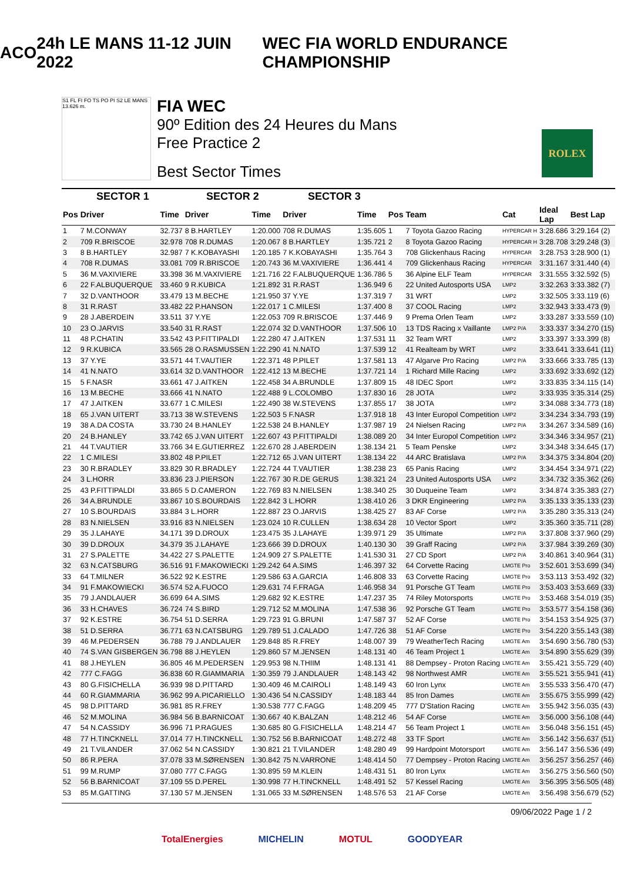ACO 24h LE MANS 11-12 JUIN 2022
WEC FIA WORLD ENDURANCE CHAMPIONSHIP
S1 FL FI FO TS PO PI S2 LE MANS 13.626 m.
FIA WEC
90º Edition des 24 Heures du Mans
Free Practice 2
Best Sector Times
ROLEX
| SECTOR 1 | | | SECTOR 2 | | SECTOR 3 | | | | | | |
| --- | --- | --- | --- | --- | --- | --- | --- | --- | --- | --- | --- |
| Pos | Driver | Time | Driver | Time | Driver | Time | Pos | Team | Cat | Ideal Lap | Best Lap |
| 1 | 7 M.CONWAY | 32.737 | 8 B.HARTLEY | 1:20.000 | 708 R.DUMAS | 1:35.605 | 1 | 7 Toyota Gazoo Racing | HYPERCAR H | 3:28.686 | 3:29.164 (2) |
| 2 | 709 R.BRISCOE | 32.978 | 708 R.DUMAS | 1:20.067 | 8 B.HARTLEY | 1:35.721 | 2 | 8 Toyota Gazoo Racing | HYPERCAR H | 3:28.708 | 3:29.248 (3) |
| 3 | 8 B.HARTLEY | 32.987 | 7 K.KOBAYASHI | 1:20.185 | 7 K.KOBAYASHI | 1:35.764 | 3 | 708 Glickenhaus Racing | HYPERCAR | 3:28.753 | 3:28.900 (1) |
| 4 | 708 R.DUMAS | 33.081 | 709 R.BRISCOE | 1:20.743 | 36 M.VAXIVIERE | 1:36.441 | 4 | 709 Glickenhaus Racing | HYPERCAR | 3:31.167 | 3:31.440 (4) |
| 5 | 36 M.VAXIVIERE | 33.398 | 36 M.VAXIVIERE | 1:21.716 | 22 F.ALBUQUERQUE | 1:36.786 | 5 | 36 Alpine ELF Team | HYPERCAR | 3:31.555 | 3:32.592 (5) |
| 6 | 22 F.ALBUQUERQUE | 33.460 | 9 R.KUBICA | 1:21.892 | 31 R.RAST | 1:36.949 | 6 | 22 United Autosports USA | LMP2 | 3:32.263 | 3:33.382 (7) |
| 7 | 32 D.VANTHOOR | 33.479 | 13 M.BECHE | 1:21.950 | 37 Y.YE | 1:37.319 | 7 | 31 WRT | LMP2 | 3:32.505 | 3:33.119 (6) |
| 8 | 31 R.RAST | 33.482 | 22 P.HANSON | 1:22.017 | 1 C.MILESI | 1:37.400 | 8 | 37 COOL Racing | LMP2 | 3:32.943 | 3:33.473 (9) |
| 9 | 28 J.ABERDEIN | 33.511 | 37 Y.YE | 1:22.053 | 709 R.BRISCOE | 1:37.446 | 9 | 9 Prema Orlen Team | LMP2 | 3:33.287 | 3:33.559 (10) |
| 10 | 23 O.JARVIS | 33.540 | 31 R.RAST | 1:22.074 | 32 D.VANTHOOR | 1:37.506 | 10 | 13 TDS Racing x Vaillante | LMP2 P/A | 3:33.337 | 3:34.270 (15) |
| 11 | 48 P.CHATIN | 33.542 | 43 P.FITTIPALDI | 1:22.280 | 47 J.AITKEN | 1:37.531 | 11 | 32 Team WRT | LMP2 | 3:33.397 | 3:33.399 (8) |
| 12 | 9 R.KUBICA | 33.565 | 28 O.RASMUSSEN | 1:22.290 | 41 N.NATO | 1:37.539 | 12 | 41 Realteam by WRT | LMP2 | 3:33.641 | 3:33.641 (11) |
| 13 | 37 Y.YE | 33.571 | 44 T.VAUTIER | 1:22.371 | 48 P.PILET | 1:37.581 | 13 | 47 Algarve Pro Racing | LMP2 P/A | 3:33.666 | 3:33.785 (13) |
| 14 | 41 N.NATO | 33.614 | 32 D.VANTHOOR | 1:22.412 | 13 M.BECHE | 1:37.721 | 14 | 1 Richard Mille Racing | LMP2 | 3:33.692 | 3:33.692 (12) |
| 15 | 5 F.NASR | 33.661 | 47 J.AITKEN | 1:22.458 | 34 A.BRUNDLE | 1:37.809 | 15 | 48 IDEC Sport | LMP2 | 3:33.835 | 3:34.115 (14) |
| 16 | 13 M.BECHE | 33.666 | 41 N.NATO | 1:22.488 | 9 L.COLOMBO | 1:37.830 | 16 | 28 JOTA | LMP2 | 3:33.935 | 3:35.314 (25) |
| 17 | 47 J.AITKEN | 33.677 | 1 C.MILESI | 1:22.490 | 38 W.STEVENS | 1:37.855 | 17 | 38 JOTA | LMP2 | 3:34.088 | 3:34.773 (18) |
| 18 | 65 J.VAN UITERT | 33.713 | 38 W.STEVENS | 1:22.503 | 5 F.NASR | 1:37.918 | 18 | 43 Inter Europol Competition | LMP2 | 3:34.234 | 3:34.793 (19) |
| 19 | 38 A.DA COSTA | 33.730 | 24 B.HANLEY | 1:22.538 | 24 B.HANLEY | 1:37.987 | 19 | 24 Nielsen Racing | LMP2 P/A | 3:34.267 | 3:34.589 (16) |
| 20 | 24 B.HANLEY | 33.742 | 65 J.VAN UITERT | 1:22.607 | 43 P.FITTIPALDI | 1:38.089 | 20 | 34 Inter Europol Competition | LMP2 | 3:34.346 | 3:34.957 (21) |
| 21 | 44 T.VAUTIER | 33.766 | 34 E.GUTIERREZ | 1:22.670 | 28 J.ABERDEIN | 1:38.134 | 21 | 5 Team Penske | LMP2 | 3:34.348 | 3:34.645 (17) |
| 22 | 1 C.MILESI | 33.802 | 48 P.PILET | 1:22.712 | 65 J.VAN UITERT | 1:38.134 | 22 | 44 ARC Bratislava | LMP2 P/A | 3:34.375 | 3:34.804 (20) |
| 23 | 30 R.BRADLEY | 33.829 | 30 R.BRADLEY | 1:22.724 | 44 T.VAUTIER | 1:38.238 | 23 | 65 Panis Racing | LMP2 | 3:34.454 | 3:34.971 (22) |
| 24 | 3 L.HORR | 33.836 | 23 J.PIERSON | 1:22.767 | 30 R.DE GERUS | 1:38.321 | 24 | 23 United Autosports USA | LMP2 | 3:34.732 | 3:35.362 (26) |
| 25 | 43 P.FITTIPALDI | 33.865 | 5 D.CAMERON | 1:22.769 | 83 N.NIELSEN | 1:38.340 | 25 | 30 Duqueine Team | LMP2 | 3:34.874 | 3:35.383 (27) |
| 26 | 34 A.BRUNDLE | 33.867 | 10 S.BOURDAIS | 1:22.842 | 3 L.HORR | 1:38.410 | 26 | 3 DKR Engineering | LMP2 P/A | 3:35.133 | 3:35.133 (23) |
| 27 | 10 S.BOURDAIS | 33.884 | 3 L.HORR | 1:22.887 | 23 O.JARVIS | 1:38.425 | 27 | 83 AF Corse | LMP2 P/A | 3:35.280 | 3:35.313 (24) |
| 28 | 83 N.NIELSEN | 33.916 | 83 N.NIELSEN | 1:23.024 | 10 R.CULLEN | 1:38.634 | 28 | 10 Vector Sport | LMP2 | 3:35.360 | 3:35.711 (28) |
| 29 | 35 J.LAHAYE | 34.171 | 39 D.DROUX | 1:23.475 | 35 J.LAHAYE | 1:39.971 | 29 | 35 Ultimate | LMP2 P/A | 3:37.808 | 3:37.960 (29) |
| 30 | 39 D.DROUX | 34.379 | 35 J.LAHAYE | 1:23.666 | 39 D.DROUX | 1:40.130 | 30 | 39 Graff Racing | LMP2 P/A | 3:37.984 | 3:39.269 (30) |
| 31 | 27 S.PALETTE | 34.422 | 27 S.PALETTE | 1:24.909 | 27 S.PALETTE | 1:41.530 | 31 | 27 CD Sport | LMP2 P/A | 3:40.861 | 3:40.964 (31) |
| 32 | 63 N.CATSBURG | 36.516 | 91 F.MAKOWIECKI | 1:29.242 | 64 A.SIMS | 1:46.397 | 32 | 64 Corvette Racing | LMGTE Pro | 3:52.601 | 3:53.699 (34) |
| 33 | 64 T.MILNER | 36.522 | 92 K.ESTRE | 1:29.586 | 63 A.GARCIA | 1:46.808 | 33 | 63 Corvette Racing | LMGTE Pro | 3:53.113 | 3:53.492 (32) |
| 34 | 91 F.MAKOWIECKI | 36.574 | 52 A.FUOCO | 1:29.631 | 74 F.FRAGA | 1:46.958 | 34 | 91 Porsche GT Team | LMGTE Pro | 3:53.403 | 3:53.669 (33) |
| 35 | 79 J.ANDLAUER | 36.699 | 64 A.SIMS | 1:29.682 | 92 K.ESTRE | 1:47.237 | 35 | 74 Riley Motorsports | LMGTE Pro | 3:53.468 | 3:54.019 (35) |
| 36 | 33 H.CHAVES | 36.724 | 74 S.BIRD | 1:29.712 | 52 M.MOLINA | 1:47.538 | 36 | 92 Porsche GT Team | LMGTE Pro | 3:53.577 | 3:54.158 (36) |
| 37 | 92 K.ESTRE | 36.754 | 51 D.SERRA | 1:29.723 | 91 G.BRUNI | 1:47.587 | 37 | 52 AF Corse | LMGTE Pro | 3:54.153 | 3:54.925 (37) |
| 38 | 51 D.SERRA | 36.771 | 63 N.CATSBURG | 1:29.789 | 51 J.CALADO | 1:47.726 | 38 | 51 AF Corse | LMGTE Pro | 3:54.220 | 3:55.143 (38) |
| 39 | 46 M.PEDERSEN | 36.788 | 79 J.ANDLAUER | 1:29.848 | 85 R.FREY | 1:48.007 | 39 | 79 WeatherTech Racing | LMGTE Am | 3:54.690 | 3:56.780 (53) |
| 40 | 74 S.VAN GISBERGEN | 36.798 | 88 J.HEYLEN | 1:29.860 | 57 M.JENSEN | 1:48.131 | 40 | 46 Team Project 1 | LMGTE Am | 3:54.890 | 3:55.629 (39) |
| 41 | 88 J.HEYLEN | 36.805 | 46 M.PEDERSEN | 1:29.953 | 98 N.THIIM | 1:48.131 | 41 | 88 Dempsey - Proton Racing | LMGTE Am | 3:55.421 | 3:55.729 (40) |
| 42 | 777 C.FAGG | 36.838 | 60 R.GIAMMARIA | 1:30.359 | 79 J.ANDLAUER | 1:48.143 | 42 | 98 Northwest AMR | LMGTE Am | 3:55.521 | 3:55.941 (41) |
| 43 | 80 G.FISICHELLA | 36.939 | 98 D.PITTARD | 1:30.409 | 46 M.CAIROLI | 1:48.149 | 43 | 60 Iron Lynx | LMGTE Am | 3:55.533 | 3:56.470 (47) |
| 44 | 60 R.GIAMMARIA | 36.962 | 99 A.PICARIELLO | 1:30.436 | 54 N.CASSIDY | 1:48.183 | 44 | 85 Iron Dames | LMGTE Am | 3:55.675 | 3:55.999 (42) |
| 45 | 98 D.PITTARD | 36.981 | 85 R.FREY | 1:30.538 | 777 C.FAGG | 1:48.209 | 45 | 777 D'Station Racing | LMGTE Am | 3:55.942 | 3:56.035 (43) |
| 46 | 52 M.MOLINA | 36.984 | 56 B.BARNICOAT | 1:30.667 | 40 K.BALZAN | 1:48.212 | 46 | 54 AF Corse | LMGTE Am | 3:56.000 | 3:56.108 (44) |
| 47 | 54 N.CASSIDY | 36.996 | 71 P.RAGUES | 1:30.685 | 80 G.FISICHELLA | 1:48.214 | 47 | 56 Team Project 1 | LMGTE Am | 3:56.048 | 3:56.151 (45) |
| 48 | 77 H.TINCKNELL | 37.014 | 77 H.TINCKNELL | 1:30.752 | 56 B.BARNICOAT | 1:48.272 | 48 | 33 TF Sport | LMGTE Am | 3:56.142 | 3:56.637 (51) |
| 49 | 21 T.VILANDER | 37.062 | 54 N.CASSIDY | 1:30.821 | 21 T.VILANDER | 1:48.280 | 49 | 99 Hardpoint Motorsport | LMGTE Am | 3:56.147 | 3:56.536 (49) |
| 50 | 86 R.PERA | 37.078 | 33 M.SØRENSEN | 1:30.842 | 75 N.VARRONE | 1:48.414 | 50 | 77 Dempsey - Proton Racing | LMGTE Am | 3:56.257 | 3:56.257 (46) |
| 51 | 99 M.RUMP | 37.080 | 777 C.FAGG | 1:30.895 | 59 M.KLEIN | 1:48.431 | 51 | 80 Iron Lynx | LMGTE Am | 3:56.275 | 3:56.560 (50) |
| 52 | 56 B.BARNICOAT | 37.109 | 55 D.PEREL | 1:30.998 | 77 H.TINCKNELL | 1:48.491 | 52 | 57 Kessel Racing | LMGTE Am | 3:56.395 | 3:56.505 (48) |
| 53 | 85 M.GATTING | 37.130 | 57 M.JENSEN | 1:31.065 | 33 M.SØRENSEN | 1:48.576 | 53 | 21 AF Corse | LMGTE Am | 3:56.498 | 3:56.679 (52) |
09/06/2022 Page 1 / 2
TotalEnergies MICHELIN MOTUL GOODYEAR